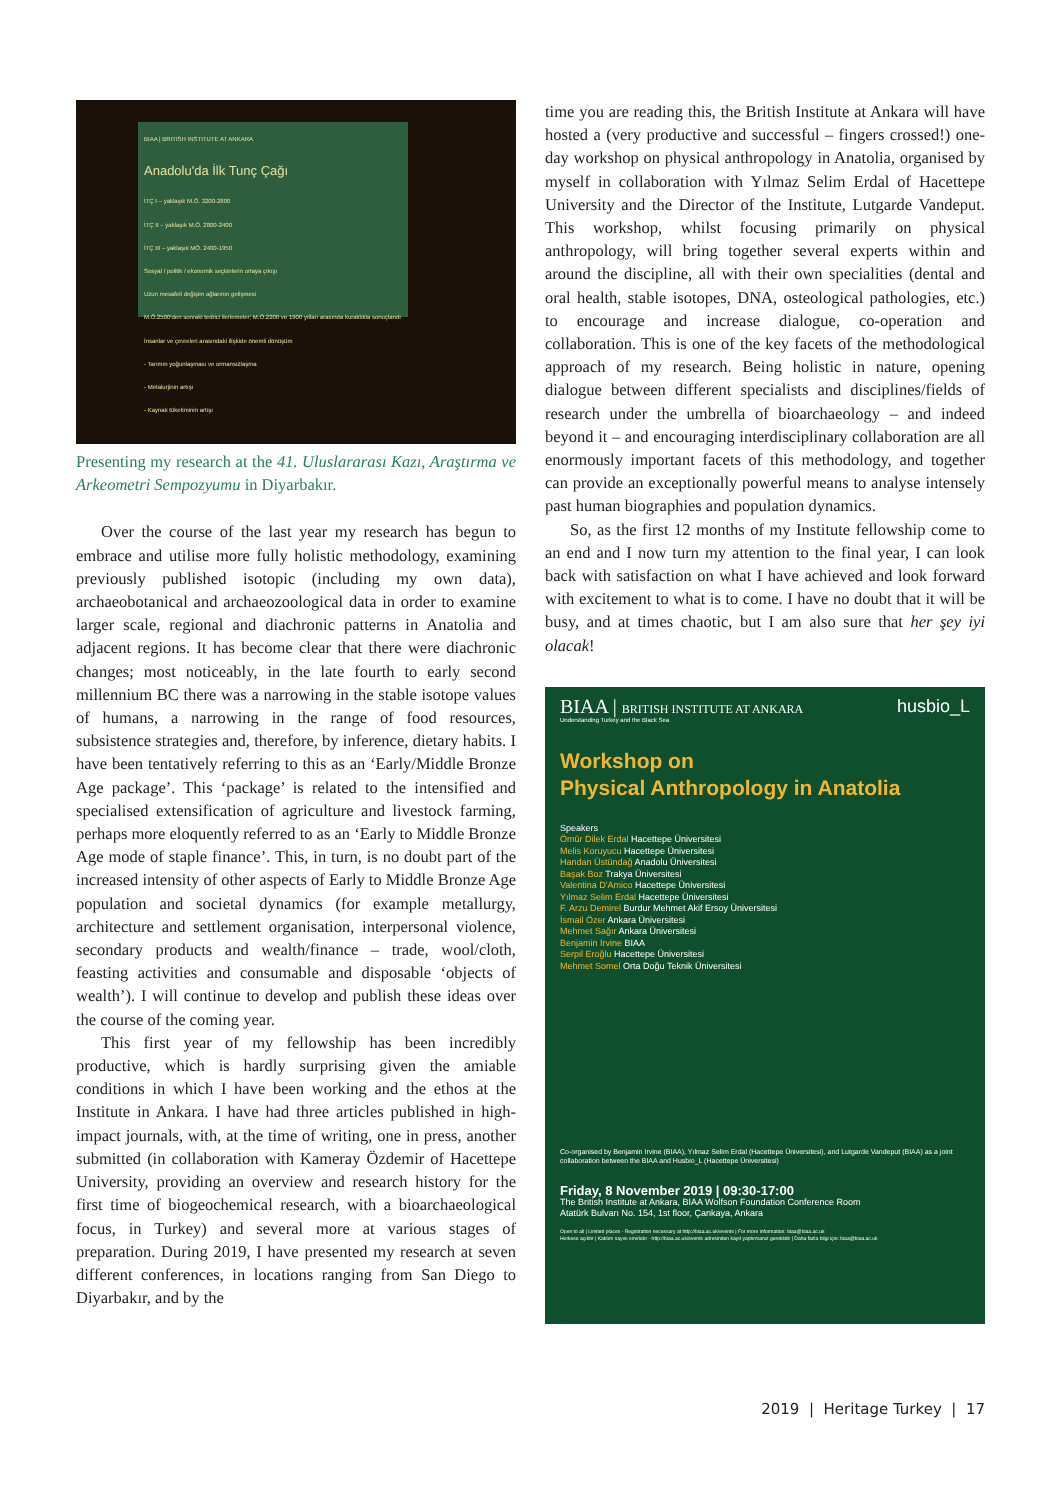BIAA | BRITISH INSTITUTE AT ANKARA
Anadolu'da İlk Tunç Çağı
İTÇ I – yaklaşık M.Ö. 3200-2800
İTÇ II – yaklaşık M.Ö. 2800-2400
İTÇ III – yaklaşık MÖ. 2400-1950
Sosyal / politik / ekonomik seçkinlerin ortaya çıkışı
Uzun mesafeli değişim ağlarının gelişmesi
M.Ö.2500'den sonraki tedrici ilerlemeler; M.Ö.2200 ve 1900 yılları arasında kuraklıkla sonuçlandı
İnsanlar ve çevreleri arasındaki ilişkide önemli dönüşüm
- Tarımın yoğunlaşması ve ormansızlaşma
- Metalurjinin artışı
- Kaynak tüketiminin artışı
Presenting my research at the 41. Uluslararası Kazı, Araştırma ve Arkeometri Sempozyumu in Diyarbakır.
Over the course of the last year my research has begun to embrace and utilise more fully holistic methodology, examining previously published isotopic (including my own data), archaeobotanical and archaeozoological data in order to examine larger scale, regional and diachronic patterns in Anatolia and adjacent regions. It has become clear that there were diachronic changes; most noticeably, in the late fourth to early second millennium BC there was a narrowing in the stable isotope values of humans, a narrowing in the range of food resources, subsistence strategies and, therefore, by inference, dietary habits. I have been tentatively referring to this as an ‘Early/Middle Bronze Age package’. This ‘package’ is related to the intensified and specialised extensification of agriculture and livestock farming, perhaps more eloquently referred to as an ‘Early to Middle Bronze Age mode of staple finance’. This, in turn, is no doubt part of the increased intensity of other aspects of Early to Middle Bronze Age population and societal dynamics (for example metallurgy, architecture and settlement organisation, interpersonal violence, secondary products and wealth/finance – trade, wool/cloth, feasting activities and consumable and disposable ‘objects of wealth’). I will continue to develop and publish these ideas over the course of the coming year.
This first year of my fellowship has been incredibly productive, which is hardly surprising given the amiable conditions in which I have been working and the ethos at the Institute in Ankara. I have had three articles published in high-impact journals, with, at the time of writing, one in press, another submitted (in collaboration with Kameray Özdemir of Hacettepe University, providing an overview and research history for the first time of biogeochemical research, with a bioarchaeological focus, in Turkey) and several more at various stages of preparation. During 2019, I have presented my research at seven different conferences, in locations ranging from San Diego to Diyarbakır, and by the
time you are reading this, the British Institute at Ankara will have hosted a (very productive and successful – fingers crossed!) one-day workshop on physical anthropology in Anatolia, organised by myself in collaboration with Yılmaz Selim Erdal of Hacettepe University and the Director of the Institute, Lutgarde Vandeput. This workshop, whilst focusing primarily on physical anthropology, will bring together several experts within and around the discipline, all with their own specialities (dental and oral health, stable isotopes, DNA, osteological pathologies, etc.) to encourage and increase dialogue, co-operation and collaboration. This is one of the key facets of the methodological approach of my research. Being holistic in nature, opening dialogue between different specialists and disciplines/fields of research under the umbrella of bioarchaeology – and indeed beyond it – and encouraging interdisciplinary collaboration are all enormously important facets of this methodology, and together can provide an exceptionally powerful means to analyse intensely past human biographies and population dynamics.
So, as the first 12 months of my Institute fellowship come to an end and I now turn my attention to the final year, I can look back with satisfaction on what I have achieved and look forward with excitement to what is to come. I have no doubt that it will be busy, and at times chaotic, but I am also sure that her şey iyi olacak!
BIAA | BRITISH INSTITUTE AT ANKARA husbio_L
Understanding Turkey and the Black Sea
Workshop on
Physical Anthropology in Anatolia
Speakers
Ömür Dilek Erdal Hacettepe Üniversitesi
Melis Koruyucu Hacettepe Üniversitesi
Handan Üstündağ Anadolu Üniversitesi
Başak Boz Trakya Üniversitesi
Valentina D'Amico Hacettepe Üniversitesi
Yılmaz Selim Erdal Hacettepe Üniversitesi
F. Arzu Demirel Burdur Mehmet Akif Ersoy Üniversitesi
İsmail Özer Ankara Üniversitesi
Mehmet Sağır Ankara Üniversitesi
Benjamin Irvine BIAA
Serpil Eroğlu Hacettepe Üniversitesi
Mehmet Somel Orta Doğu Teknik Üniversitesi
Co-organised by Benjamin Irvine (BIAA), Yılmaz Selim Erdal (Hacettepe Üniversitesi), and Lutgarde Vandeput (BIAA) as a joint collaboration between the BIAA and Husbio_L (Hacettepe Üniversitesi)
Friday, 8 November 2019 | 09:30-17:00
The British Institute at Ankara, BIAA Wolfson Foundation Conference Room
Atatürk Bulvarı No. 154, 1st floor, Çankaya, Ankara
Open to all | Limited places - Registration necessary at http://biaa.ac.uk/events | For more information: biaa@biaa.ac.uk
Herkese açıktır | Katılım sayısı sınırlıdır - http://biaa.ac.uk/events adresinden kayıt yaptırmanız gereklidir | Daha fazla bilgi için: biaa@biaa.ac.uk
2019 | Heritage Turkey | 17